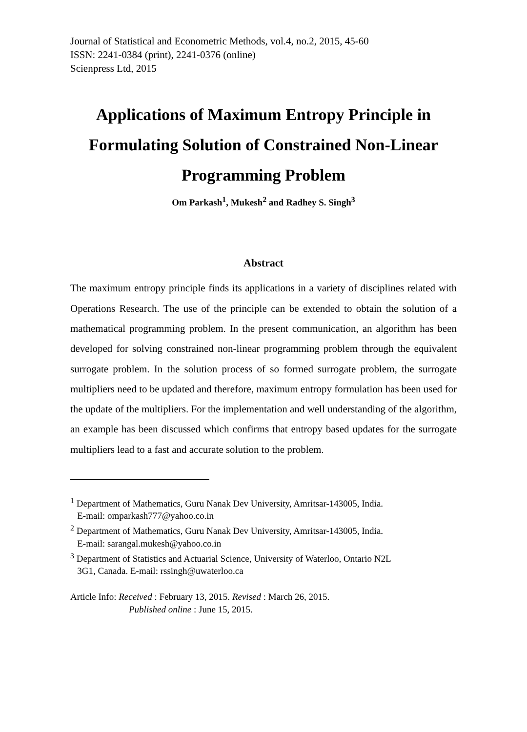Journal of Statistical and Econometric Methods, vol.4, no.2, 2015, 45-60
ISSN: 2241-0384 (print), 2241-0376 (online)
Scienpress Ltd, 2015
Applications of Maximum Entropy Principle in Formulating Solution of Constrained Non-Linear Programming Problem
Om Parkash<sup>1</sup>, Mukesh<sup>2</sup> and Radhey S. Singh<sup>3</sup>
Abstract
The maximum entropy principle finds its applications in a variety of disciplines related with Operations Research. The use of the principle can be extended to obtain the solution of a mathematical programming problem. In the present communication, an algorithm has been developed for solving constrained non-linear programming problem through the equivalent surrogate problem. In the solution process of so formed surrogate problem, the surrogate multipliers need to be updated and therefore, maximum entropy formulation has been used for the update of the multipliers. For the implementation and well understanding of the algorithm, an example has been discussed which confirms that entropy based updates for the surrogate multipliers lead to a fast and accurate solution to the problem.
<sup>1</sup> Department of Mathematics, Guru Nanak Dev University, Amritsar-143005, India.
E-mail: omparkash777@yahoo.co.in
<sup>2</sup> Department of Mathematics, Guru Nanak Dev University, Amritsar-143005, India.
E-mail: sarangal.mukesh@yahoo.co.in
<sup>3</sup> Department of Statistics and Actuarial Science, University of Waterloo, Ontario N2L
3G1, Canada. E-mail: rssingh@uwaterloo.ca
Article Info: Received : February 13, 2015. Revised : March 26, 2015.
Published online : June 15, 2015.